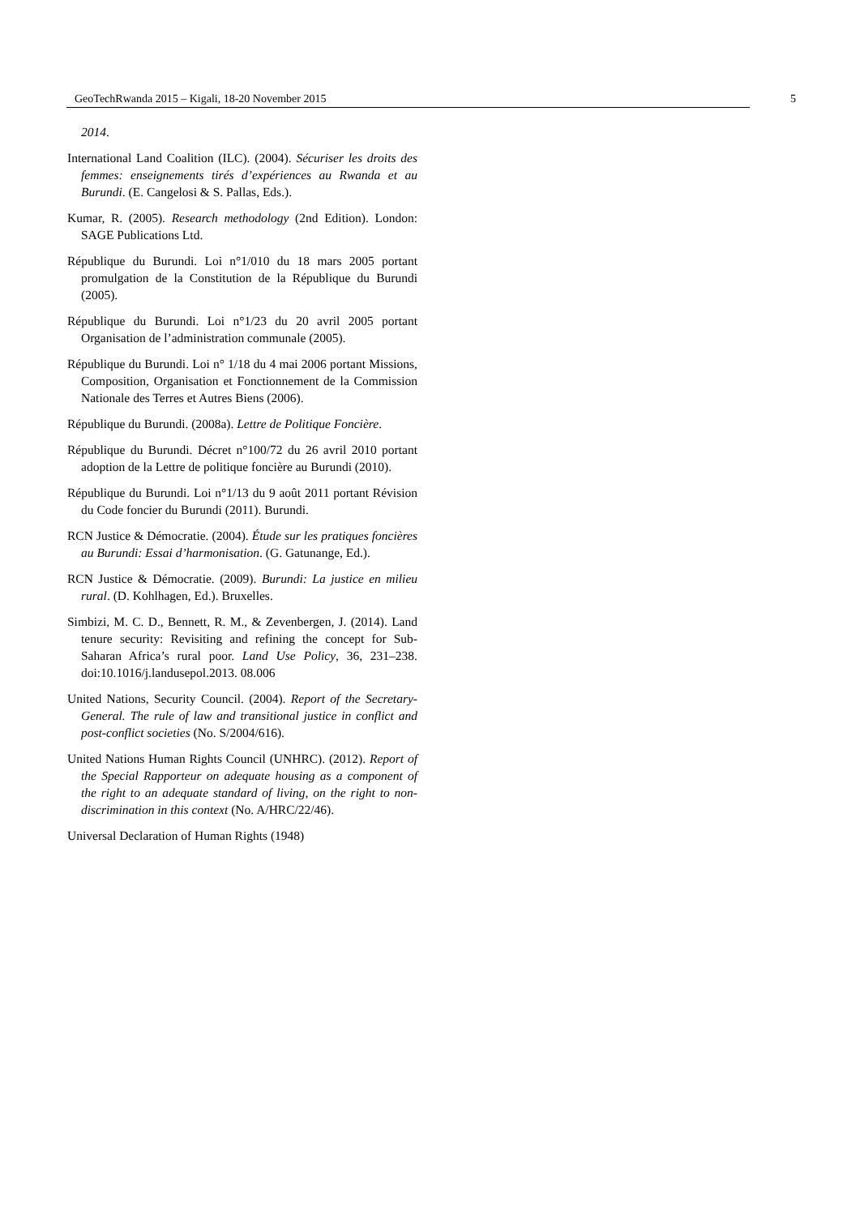GeoTechRwanda 2015 – Kigali, 18-20 November 2015 5
2014.
International Land Coalition (ILC). (2004). Sécuriser les droits des femmes: enseignements tirés d’expériences au Rwanda et au Burundi. (E. Cangelosi & S. Pallas, Eds.).
Kumar, R. (2005). Research methodology (2nd Edition). London: SAGE Publications Ltd.
République du Burundi. Loi n°1/010 du 18 mars 2005 portant promulgation de la Constitution de la République du Burundi (2005).
République du Burundi. Loi n°1/23 du 20 avril 2005 portant Organisation de l’administration communale (2005).
République du Burundi. Loi n° 1/18 du 4 mai 2006 portant Missions, Composition, Organisation et Fonctionnement de la Commission Nationale des Terres et Autres Biens (2006).
République du Burundi. (2008a). Lettre de Politique Foncière.
République du Burundi. Décret n°100/72 du 26 avril 2010 portant adoption de la Lettre de politique foncière au Burundi (2010).
République du Burundi. Loi n°1/13 du 9 août 2011 portant Révision du Code foncier du Burundi (2011). Burundi.
RCN Justice & Démocratie. (2004). Étude sur les pratiques foncières au Burundi: Essai d’harmonisation. (G. Gatunange, Ed.).
RCN Justice & Démocratie. (2009). Burundi: La justice en milieu rural. (D. Kohlhagen, Ed.). Bruxelles.
Simbizi, M. C. D., Bennett, R. M., & Zevenbergen, J. (2014). Land tenure security: Revisiting and refining the concept for Sub-Saharan Africa’s rural poor. Land Use Policy, 36, 231–238. doi:10.1016/j.landusepol.2013. 08.006
United Nations, Security Council. (2004). Report of the Secretary-General. The rule of law and transitional justice in conflict and post-conflict societies (No. S/2004/616).
United Nations Human Rights Council (UNHRC). (2012). Report of the Special Rapporteur on adequate housing as a component of the right to an adequate standard of living, on the right to non-discrimination in this context (No. A/HRC/22/46).
Universal Declaration of Human Rights (1948)